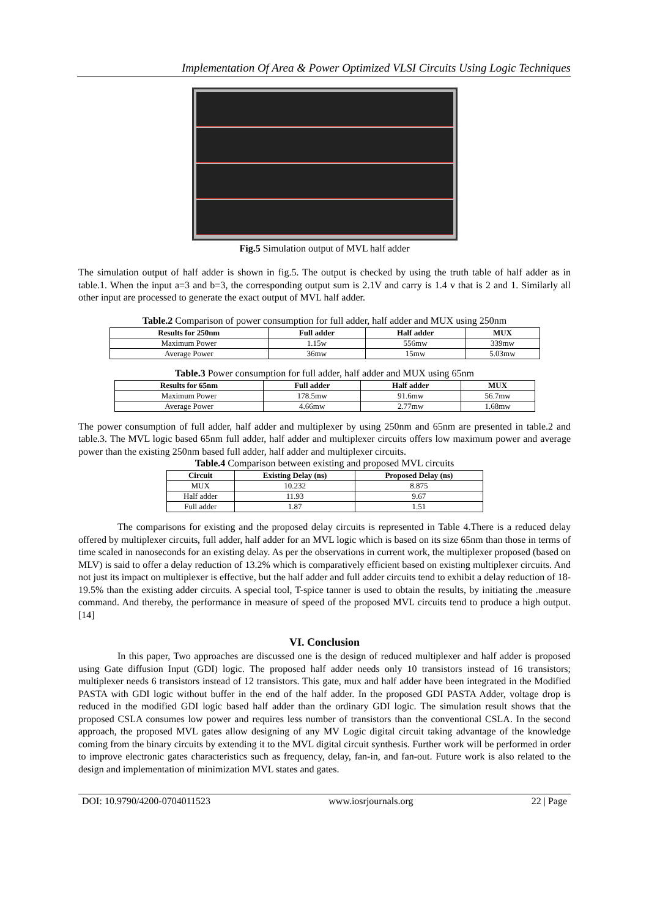Implementation Of Area & Power Optimized VLSI Circuits Using Logic Techniques
Fig.5 Simulation output of MVL half adder
The simulation output of half adder is shown in fig.5. The output is checked by using the truth table of half adder as in table.1. When the input a=3 and b=3, the corresponding output sum is 2.1V and carry is 1.4 v that is 2 and 1. Similarly all other input are processed to generate the exact output of MVL half adder.
Table.2 Comparison of power consumption for full adder, half adder and MUX using 250nm
| Results for 250nm | Full adder | Half adder | MUX |
| --- | --- | --- | --- |
| Maximum Power | 1.15w | 556mw | 339mw |
| Average Power | 36mw | 15mw | 5.03mw |
Table.3 Power consumption for full adder, half adder and MUX using 65nm
| Results for 65nm | Full adder | Half adder | MUX |
| --- | --- | --- | --- |
| Maximum Power | 178.5mw | 91.6mw | 56.7mw |
| Average Power | 4.66mw | 2.77mw | 1.68mw |
The power consumption of full adder, half adder and multiplexer by using 250nm and 65nm are presented in table.2 and table.3. The MVL logic based 65nm full adder, half adder and multiplexer circuits offers low maximum power and average power than the existing 250nm based full adder, half adder and multiplexer circuits.
Table.4 Comparison between existing and proposed MVL circuits
| Circuit | Existing Delay (ns) | Proposed Delay (ns) |
| --- | --- | --- |
| MUX | 10.232 | 8.875 |
| Half adder | 11.93 | 9.67 |
| Full adder | 1.87 | 1.51 |
The comparisons for existing and the proposed delay circuits is represented in Table 4.There is a reduced delay offered by multiplexer circuits, full adder, half adder for an MVL logic which is based on its size 65nm than those in terms of time scaled in nanoseconds for an existing delay. As per the observations in current work, the multiplexer proposed (based on MLV) is said to offer a delay reduction of 13.2% which is comparatively efficient based on existing multiplexer circuits. And not just its impact on multiplexer is effective, but the half adder and full adder circuits tend to exhibit a delay reduction of 18-19.5% than the existing adder circuits. A special tool, T-spice tanner is used to obtain the results, by initiating the .measure command. And thereby, the performance in measure of speed of the proposed MVL circuits tend to produce a high output.[14]
VI. Conclusion
In this paper, Two approaches are discussed one is the design of reduced multiplexer and half adder is proposed using Gate diffusion Input (GDI) logic. The proposed half adder needs only 10 transistors instead of 16 transistors; multiplexer needs 6 transistors instead of 12 transistors. This gate, mux and half adder have been integrated in the Modified PASTA with GDI logic without buffer in the end of the half adder. In the proposed GDI PASTA Adder, voltage drop is reduced in the modified GDI logic based half adder than the ordinary GDI logic. The simulation result shows that the proposed CSLA consumes low power and requires less number of transistors than the conventional CSLA. In the second approach, the proposed MVL gates allow designing of any MV Logic digital circuit taking advantage of the knowledge coming from the binary circuits by extending it to the MVL digital circuit synthesis. Further work will be performed in order to improve electronic gates characteristics such as frequency, delay, fan-in, and fan-out. Future work is also related to the design and implementation of minimization MVL states and gates.
DOI: 10.9790/4200-0704011523 www.iosrjournals.org 22 | Page